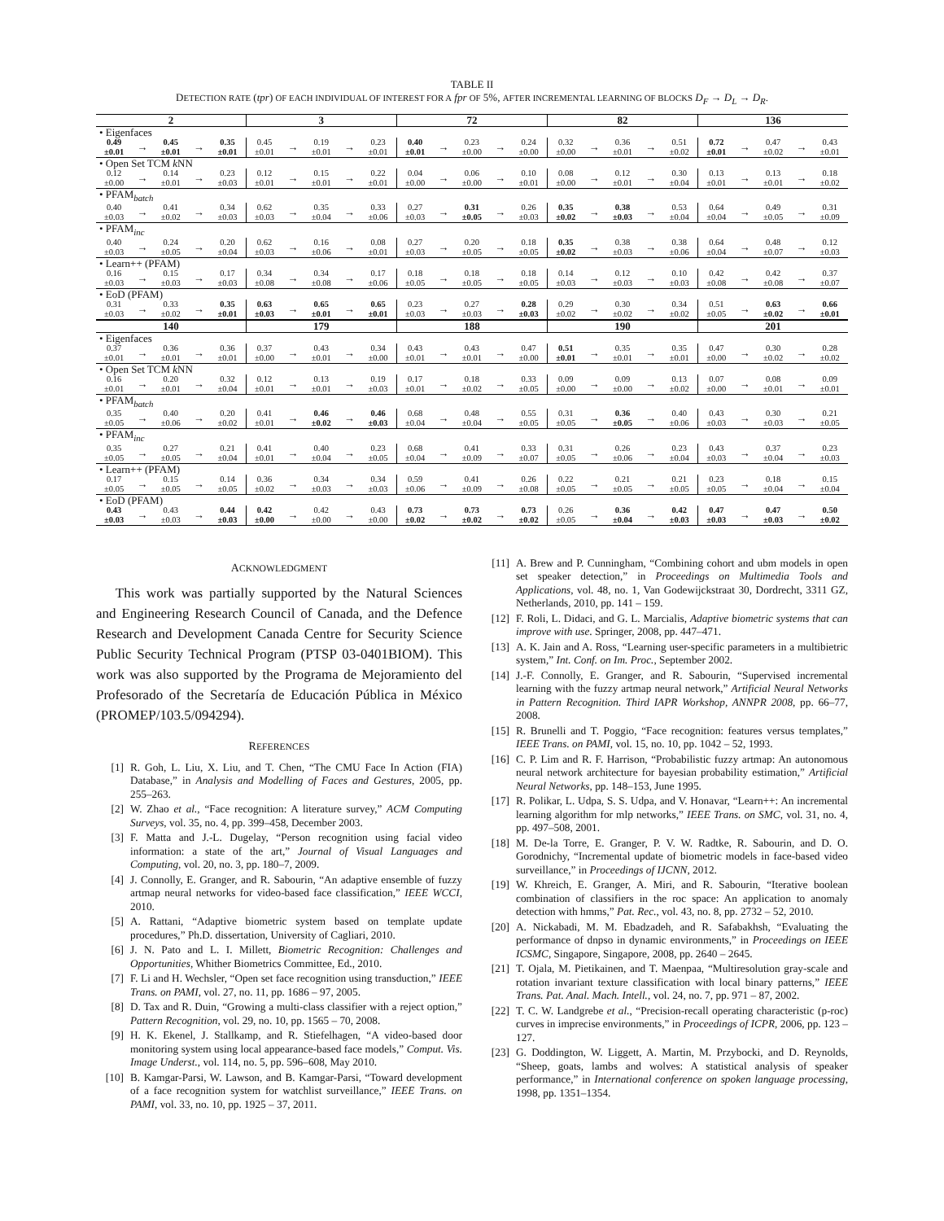TABLE II
DETECTION RATE (tpr) OF EACH INDIVIDUAL OF INTEREST FOR A fpr OF 5%, AFTER INCREMENTAL LEARNING OF BLOCKS D<sub>F</sub> → D<sub>L</sub> → D<sub>R</sub>.
| 2 | | | | | 3 | | | | | 72 | | | | | 82 | | | | | 136 | | | | |
| --- | --- | --- | --- | --- | --- | --- | --- | --- | --- | --- | --- | --- | --- | --- | --- | --- | --- | --- | --- | --- | --- | --- | --- | --- |
| • Eigenfaces | | | | | | | | | | | | | | | | | | | | | | | | |
| 0.49 ±0.01 | → | 0.45 ±0.01 | → | 0.35 ±0.01 | 0.45 ±0.01 | → | 0.19 ±0.01 | → | 0.23 ±0.01 | 0.40 ±0.01 | → | 0.23 ±0.00 | → | 0.24 ±0.00 | 0.32 ±0.00 | → | 0.36 ±0.01 | → | 0.51 ±0.02 | 0.72 ±0.01 | → | 0.47 ±0.02 | → | 0.43 ±0.01 |
| • Open Set TCM k NN | | | | | | | | | | | | | | | | | | | | | | | | |
| 0.12 ±0.00 | → | 0.14 ±0.01 | → | 0.23 ±0.03 | 0.12 ±0.01 | → | 0.15 ±0.01 | → | 0.22 ±0.01 | 0.04 ±0.00 | → | 0.06 ±0.00 | → | 0.10 ±0.01 | 0.08 ±0.00 | → | 0.12 ±0.01 | → | 0.30 ±0.04 | 0.13 ±0.01 | → | 0.13 ±0.01 | → | 0.18 ±0.02 |
| • PFAM<sub>batch</sub> | | | | | | | | | | | | | | | | | | | | | | | | |
| 0.40 ±0.03 | → | 0.41 ±0.02 | → | 0.34 ±0.03 | 0.62 ±0.03 | → | 0.35 ±0.04 | → | 0.33 ±0.06 | 0.27 ±0.03 | → | 0.31 ±0.05 | → | 0.26 ±0.03 | 0.35 ±0.02 | → | 0.38 ±0.03 | → | 0.53 ±0.04 | 0.64 ±0.04 | → | 0.49 ±0.05 | → | 0.31 ±0.09 |
| • PFAM<sub>inc</sub> | | | | | | | | | | | | | | | | | | | | | | | | |
| 0.40 ±0.03 | → | 0.24 ±0.05 | → | 0.20 ±0.04 | 0.62 ±0.03 | → | 0.16 ±0.06 | → | 0.08 ±0.01 | 0.27 ±0.03 | → | 0.20 ±0.05 | → | 0.18 ±0.05 | 0.35 ±0.02 | → | 0.38 ±0.03 | → | 0.38 ±0.06 | 0.64 ±0.04 | → | 0.48 ±0.07 | → | 0.12 ±0.03 |
| • Learn++ (PFAM) | | | | | | | | | | | | | | | | | | | | | | | | |
| 0.16 ±0.03 | → | 0.15 ±0.03 | → | 0.17 ±0.03 | 0.34 ±0.08 | → | 0.34 ±0.08 | → | 0.17 ±0.06 | 0.18 ±0.05 | → | 0.18 ±0.05 | → | 0.18 ±0.05 | 0.14 ±0.03 | → | 0.12 ±0.03 | → | 0.10 ±0.03 | 0.42 ±0.08 | → | 0.42 ±0.08 | → | 0.37 ±0.07 |
| • EoD (PFAM) | | | | | | | | | | | | | | | | | | | | | | | | |
| 0.31 ±0.03 | → | 0.33 ±0.02 | → | 0.35 ±0.01 | 0.63 ±0.03 | → | 0.65 ±0.01 | → | 0.65 ±0.01 | 0.23 ±0.03 | → | 0.27 ±0.03 | → | 0.28 ±0.03 | 0.29 ±0.02 | → | 0.30 ±0.02 | → | 0.34 ±0.02 | 0.51 ±0.05 | → | 0.63 ±0.02 | → | 0.66 ±0.01 |
| 140 | | | | | 179 | | | | | 188 | | | | | 190 | | | | | 201 | | | | |
| • Eigenfaces | | | | | | | | | | | | | | | | | | | | | | | | |
| 0.37 ±0.01 | → | 0.36 ±0.01 | → | 0.36 ±0.01 | 0.37 ±0.00 | → | 0.43 ±0.01 | → | 0.34 ±0.00 | 0.43 ±0.01 | → | 0.43 ±0.01 | → | 0.47 ±0.00 | 0.51 ±0.01 | → | 0.35 ±0.01 | → | 0.35 ±0.01 | 0.47 ±0.00 | → | 0.30 ±0.02 | → | 0.28 ±0.02 |
| • Open Set TCM k NN | | | | | | | | | | | | | | | | | | | | | | | | |
| 0.16 ±0.01 | → | 0.20 ±0.01 | → | 0.32 ±0.04 | 0.12 ±0.01 | → | 0.13 ±0.01 | → | 0.19 ±0.03 | 0.17 ±0.01 | → | 0.18 ±0.02 | → | 0.33 ±0.05 | 0.09 ±0.00 | → | 0.09 ±0.00 | → | 0.13 ±0.02 | 0.07 ±0.00 | → | 0.08 ±0.01 | → | 0.09 ±0.01 |
| • PFAM<sub>batch</sub> | | | | | | | | | | | | | | | | | | | | | | | | |
| 0.35 ±0.05 | → | 0.40 ±0.06 | → | 0.20 ±0.02 | 0.41 ±0.01 | → | 0.46 ±0.02 | → | 0.46 ±0.03 | 0.68 ±0.04 | → | 0.48 ±0.04 | → | 0.55 ±0.05 | 0.31 ±0.05 | → | 0.36 ±0.05 | → | 0.40 ±0.06 | 0.43 ±0.03 | → | 0.30 ±0.03 | → | 0.21 ±0.05 |
| • PFAM<sub>inc</sub> | | | | | | | | | | | | | | | | | | | | | | | | |
| 0.35 ±0.05 | → | 0.27 ±0.05 | → | 0.21 ±0.04 | 0.41 ±0.01 | → | 0.40 ±0.04 | → | 0.23 ±0.05 | 0.68 ±0.04 | → | 0.41 ±0.09 | → | 0.33 ±0.07 | 0.31 ±0.05 | → | 0.26 ±0.06 | → | 0.23 ±0.04 | 0.43 ±0.03 | → | 0.37 ±0.04 | → | 0.23 ±0.03 |
| • Learn++ (PFAM) | | | | | | | | | | | | | | | | | | | | | | | | |
| 0.17 ±0.05 | → | 0.15 ±0.05 | → | 0.14 ±0.05 | 0.36 ±0.02 | → | 0.34 ±0.03 | → | 0.34 ±0.03 | 0.59 ±0.06 | → | 0.41 ±0.09 | → | 0.26 ±0.08 | 0.22 ±0.05 | → | 0.21 ±0.05 | → | 0.21 ±0.05 | 0.23 ±0.05 | → | 0.18 ±0.04 | → | 0.15 ±0.04 |
| • EoD (PFAM) | | | | | | | | | | | | | | | | | | | | | | | | |
| 0.43 ±0.03 | → | 0.43 ±0.03 | → | 0.44 ±0.03 | 0.42 ±0.00 | → | 0.42 ±0.00 | → | 0.43 ±0.00 | 0.73 ±0.02 | → | 0.73 ±0.02 | → | 0.73 ±0.02 | 0.26 ±0.05 | → | 0.36 ±0.04 | → | 0.42 ±0.03 | 0.47 ±0.03 | → | 0.47 ±0.03 | → | 0.50 ±0.02 |
ACKNOWLEDGMENT
This work was partially supported by the Natural Sciences and Engineering Research Council of Canada, and the Defence Research and Development Canada Centre for Security Science Public Security Technical Program (PTSP 03-0401BIOM). This work was also supported by the Programa de Mejoramiento del Profesorado of the Secretaría de Educación Pública in México (PROMEP/103.5/094294).
REFERENCES
[1] R. Goh, L. Liu, X. Liu, and T. Chen, “The CMU Face In Action (FIA) Database,” in Analysis and Modelling of Faces and Gestures, 2005, pp. 255–263.
[2] W. Zhao et al., “Face recognition: A literature survey,” ACM Computing Surveys, vol. 35, no. 4, pp. 399–458, December 2003.
[3] F. Matta and J.-L. Dugelay, “Person recognition using facial video information: a state of the art,” Journal of Visual Languages and Computing, vol. 20, no. 3, pp. 180–7, 2009.
[4] J. Connolly, E. Granger, and R. Sabourin, “An adaptive ensemble of fuzzy artmap neural networks for video-based face classification,” IEEE WCCI, 2010.
[5] A. Rattani, “Adaptive biometric system based on template update procedures,” Ph.D. dissertation, University of Cagliari, 2010.
[6] J. N. Pato and L. I. Millett, Biometric Recognition: Challenges and Opportunities, Whither Biometrics Committee, Ed., 2010.
[7] F. Li and H. Wechsler, “Open set face recognition using transduction,” IEEE Trans. on PAMI, vol. 27, no. 11, pp. 1686 – 97, 2005.
[8] D. Tax and R. Duin, “Growing a multi-class classifier with a reject option,” Pattern Recognition, vol. 29, no. 10, pp. 1565 – 70, 2008.
[9] H. K. Ekenel, J. Stallkamp, and R. Stiefelhagen, “A video-based door monitoring system using local appearance-based face models,” Comput. Vis. Image Underst., vol. 114, no. 5, pp. 596–608, May 2010.
[10] B. Kamgar-Parsi, W. Lawson, and B. Kamgar-Parsi, “Toward development of a face recognition system for watchlist surveillance,” IEEE Trans. on PAMI, vol. 33, no. 10, pp. 1925 – 37, 2011.
[11] A. Brew and P. Cunningham, “Combining cohort and ubm models in open set speaker detection,” in Proceedings on Multimedia Tools and Applications, vol. 48, no. 1, Van Godewijckstraat 30, Dordrecht, 3311 GZ, Netherlands, 2010, pp. 141 – 159.
[12] F. Roli, L. Didaci, and G. L. Marcialis, Adaptive biometric systems that can improve with use. Springer, 2008, pp. 447–471.
[13] A. K. Jain and A. Ross, “Learning user-specific parameters in a multibietric system,” Int. Conf. on Im. Proc., September 2002.
[14] J.-F. Connolly, E. Granger, and R. Sabourin, “Supervised incremental learning with the fuzzy artmap neural network,” Artificial Neural Networks in Pattern Recognition. Third IAPR Workshop, ANNPR 2008, pp. 66–77, 2008.
[15] R. Brunelli and T. Poggio, “Face recognition: features versus templates,” IEEE Trans. on PAMI, vol. 15, no. 10, pp. 1042 – 52, 1993.
[16] C. P. Lim and R. F. Harrison, “Probabilistic fuzzy artmap: An autonomous neural network architecture for bayesian probability estimation,” Artificial Neural Networks, pp. 148–153, June 1995.
[17] R. Polikar, L. Udpa, S. S. Udpa, and V. Honavar, “Learn++: An incremental learning algorithm for mlp networks,” IEEE Trans. on SMC, vol. 31, no. 4, pp. 497–508, 2001.
[18] M. De-la Torre, E. Granger, P. V. W. Radtke, R. Sabourin, and D. O. Gorodnichy, “Incremental update of biometric models in face-based video surveillance,” in Proceedings of IJCNN, 2012.
[19] W. Khreich, E. Granger, A. Miri, and R. Sabourin, “Iterative boolean combination of classifiers in the roc space: An application to anomaly detection with hmms,” Pat. Rec., vol. 43, no. 8, pp. 2732 – 52, 2010.
[20] A. Nickabadi, M. M. Ebadzadeh, and R. Safabakhsh, “Evaluating the performance of dnpso in dynamic environments,” in Proceedings on IEEE ICSMC, Singapore, Singapore, 2008, pp. 2640 – 2645.
[21] T. Ojala, M. Pietikainen, and T. Maenpaa, “Multiresolution gray-scale and rotation invariant texture classification with local binary patterns,” IEEE Trans. Pat. Anal. Mach. Intell., vol. 24, no. 7, pp. 971 – 87, 2002.
[22] T. C. W. Landgrebe et al., “Precision-recall operating characteristic (p-roc) curves in imprecise environments,” in Proceedings of ICPR, 2006, pp. 123 – 127.
[23] G. Doddington, W. Liggett, A. Martin, M. Przybocki, and D. Reynolds, “Sheep, goats, lambs and wolves: A statistical analysis of speaker performance,” in International conference on spoken language processing, 1998, pp. 1351–1354.